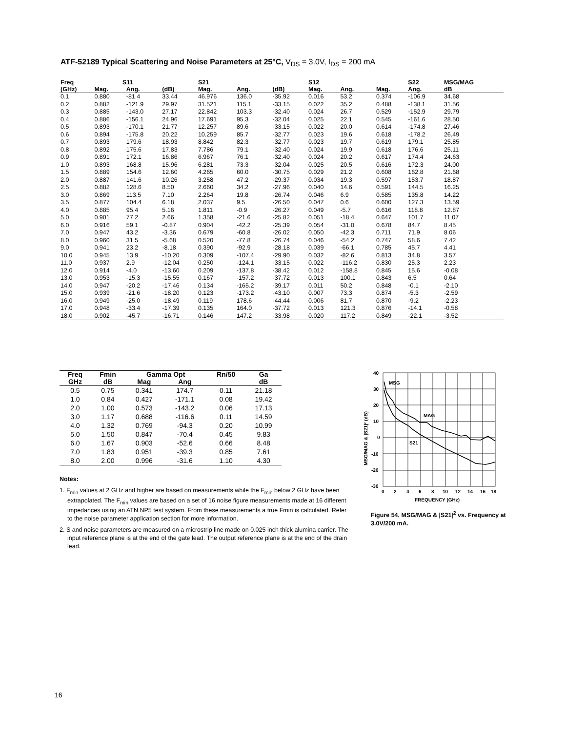ATF-52189 Typical Scattering and Noise Parameters at 25°C, V<sub>DS</sub> = 3.0V, I<sub>DS</sub> = 200 mA
| Freq | S11 | | | S21 | | | S12 | | | S22 | MSG/MAG |
| --- | --- | --- | --- | --- | --- | --- | --- | --- | --- | --- | --- |
| (GHz) | Mag. | Ang. | (dB) | Mag. | Ang. | (dB) | Mag. | Ang. | Mag. | Ang. | dB |
| 0.1 | 0.880 | -81.4 | 33.44 | 46.976 | 136.0 | -35.92 | 0.016 | 53.2 | 0.374 | -106.9 | 34.68 |
| 0.2 | 0.882 | -121.9 | 29.97 | 31.521 | 115.1 | -33.15 | 0.022 | 35.2 | 0.488 | -138.1 | 31.56 |
| 0.3 | 0.885 | -143.0 | 27.17 | 22.842 | 103.3 | -32.40 | 0.024 | 26.7 | 0.529 | -152.9 | 29.79 |
| 0.4 | 0.886 | -156.1 | 24.96 | 17.691 | 95.3 | -32.04 | 0.025 | 22.1 | 0.545 | -161.6 | 28.50 |
| 0.5 | 0.893 | -170.1 | 21.77 | 12.257 | 89.6 | -33.15 | 0.022 | 20.0 | 0.614 | -174.8 | 27.46 |
| 0.6 | 0.894 | -175.8 | 20.22 | 10.259 | 85.7 | -32.77 | 0.023 | 19.6 | 0.618 | -178.2 | 26.49 |
| 0.7 | 0.893 | 179.6 | 18.93 | 8.842 | 82.3 | -32.77 | 0.023 | 19.7 | 0.619 | 179.1 | 25.85 |
| 0.8 | 0.892 | 175.6 | 17.83 | 7.786 | 79.1 | -32.40 | 0.024 | 19.9 | 0.618 | 176.6 | 25.11 |
| 0.9 | 0.891 | 172.1 | 16.86 | 6.967 | 76.1 | -32.40 | 0.024 | 20.2 | 0.617 | 174.4 | 24.63 |
| 1.0 | 0.893 | 168.8 | 15.96 | 6.281 | 73.3 | -32.04 | 0.025 | 20.5 | 0.616 | 172.3 | 24.00 |
| 1.5 | 0.889 | 154.6 | 12.60 | 4.265 | 60.0 | -30.75 | 0.029 | 21.2 | 0.608 | 162.8 | 21.68 |
| 2.0 | 0.887 | 141.6 | 10.26 | 3.258 | 47.2 | -29.37 | 0.034 | 19.3 | 0.597 | 153.7 | 18.87 |
| 2.5 | 0.882 | 128.6 | 8.50 | 2.660 | 34.2 | -27.96 | 0.040 | 14.6 | 0.591 | 144.5 | 16.25 |
| 3.0 | 0.869 | 113.5 | 7.10 | 2.264 | 19.8 | -26.74 | 0.046 | 6.9 | 0.585 | 135.8 | 14.22 |
| 3.5 | 0.877 | 104.4 | 6.18 | 2.037 | 9.5 | -26.50 | 0.047 | 0.6 | 0.600 | 127.3 | 13.59 |
| 4.0 | 0.885 | 95.4 | 5.16 | 1.811 | -0.9 | -26.27 | 0.049 | -5.7 | 0.616 | 118.8 | 12.87 |
| 5.0 | 0.901 | 77.2 | 2.66 | 1.358 | -21.6 | -25.82 | 0.051 | -18.4 | 0.647 | 101.7 | 11.07 |
| 6.0 | 0.916 | 59.1 | -0.87 | 0.904 | -42.2 | -25.39 | 0.054 | -31.0 | 0.678 | 84.7 | 8.45 |
| 7.0 | 0.947 | 43.2 | -3.36 | 0.679 | -60.8 | -26.02 | 0.050 | -42.3 | 0.711 | 71.9 | 8.06 |
| 8.0 | 0.960 | 31.5 | -5.68 | 0.520 | -77.8 | -26.74 | 0.046 | -54.2 | 0.747 | 58.6 | 7.42 |
| 9.0 | 0.941 | 23.2 | -8.18 | 0.390 | -92.9 | -28.18 | 0.039 | -66.1 | 0.785 | 45.7 | 4.41 |
| 10.0 | 0.945 | 13.9 | -10.20 | 0.309 | -107.4 | -29.90 | 0.032 | -82.6 | 0.813 | 34.8 | 3.57 |
| 11.0 | 0.937 | 2.9 | -12.04 | 0.250 | -124.1 | -33.15 | 0.022 | -116.2 | 0.830 | 25.3 | 2.23 |
| 12.0 | 0.914 | -4.0 | -13.60 | 0.209 | -137.8 | -38.42 | 0.012 | -158.8 | 0.845 | 15.6 | -0.08 |
| 13.0 | 0.953 | -15.3 | -15.55 | 0.167 | -157.2 | -37.72 | 0.013 | 100.1 | 0.843 | 6.5 | 0.64 |
| 14.0 | 0.947 | -20.2 | -17.46 | 0.134 | -165.2 | -39.17 | 0.011 | 50.2 | 0.848 | -0.1 | -2.10 |
| 15.0 | 0.939 | -21.6 | -18.20 | 0.123 | -173.2 | -43.10 | 0.007 | 73.3 | 0.874 | -5.3 | -2.59 |
| 16.0 | 0.949 | -25.0 | -18.49 | 0.119 | 178.6 | -44.44 | 0.006 | 81.7 | 0.870 | -9.2 | -2.23 |
| 17.0 | 0.948 | -33.4 | -17.39 | 0.135 | 164.0 | -37.72 | 0.013 | 121.3 | 0.876 | -14.1 | -0.58 |
| 18.0 | 0.902 | -45.7 | -16.71 | 0.146 | 147.2 | -33.98 | 0.020 | 117.2 | 0.849 | -22.1 | -3.52 |
| Freq | Fmin | Gamma Opt | | Rn/50 | Ga |
| --- | --- | --- | --- | --- | --- |
| GHz | dB | Mag | Ang | | dB |
| 0.5 | 0.75 | 0.341 | 174.7 | 0.11 | 21.18 |
| 1.0 | 0.84 | 0.427 | -171.1 | 0.08 | 19.42 |
| 2.0 | 1.00 | 0.573 | -143.2 | 0.06 | 17.13 |
| 3.0 | 1.17 | 0.688 | -116.6 | 0.11 | 14.59 |
| 4.0 | 1.32 | 0.769 | -94.3 | 0.20 | 10.99 |
| 5.0 | 1.50 | 0.847 | -70.4 | 0.45 | 9.83 |
| 6.0 | 1.67 | 0.903 | -52.6 | 0.66 | 8.48 |
| 7.0 | 1.83 | 0.951 | -39.3 | 0.85 | 7.61 |
| 8.0 | 2.00 | 0.996 | -31.6 | 1.10 | 4.30 |
Notes:
1. F<sub>min</sub> values at 2 GHz and higher are based on measurements while the F<sub>min</sub> below 2 GHz have been extrapolated. The F<sub>min</sub> values are based on a set of 16 noise figure measurements made at 16 different impedances using an ATN NP5 test system. From these measurements a true Fmin is calculated. Refer to the noise parameter application section for more information.
2. S and noise parameters are measured on a microstrip line made on 0.025 inch thick alumina carrier. The input reference plane is at the end of the gate lead. The output reference plane is at the end of the drain lead.
40
30
20
10
0
-10
-20
-30
0
2
4
6
8
10
12
14
16
18
FREQUENCY (GHz)
MSG
MAG
S21
MSG/MAG & |S21|² (dB)
Figure 54. MSG/MAG & |S21|<sup>2</sup> vs. Frequency at 3.0V/200 mA.
16